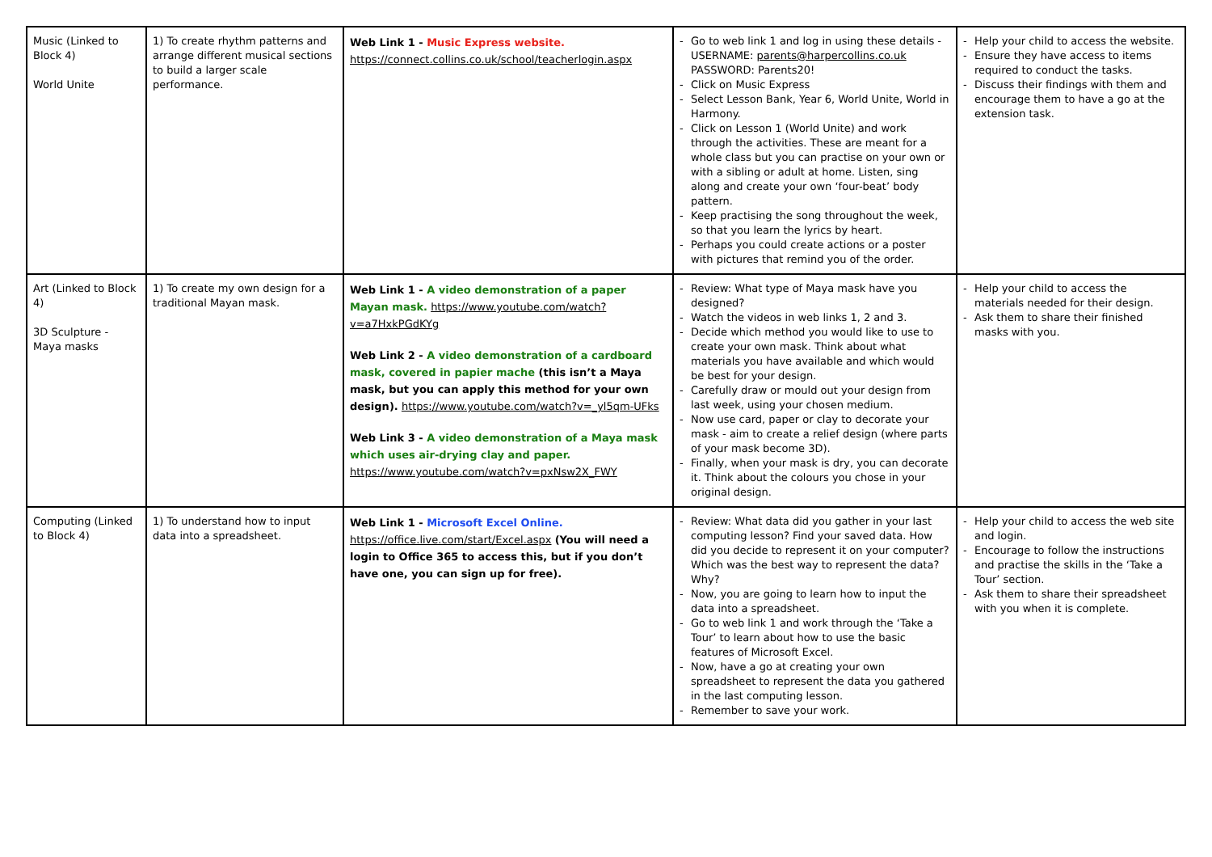| Music (Linked to Block 4) World Unite | 1) To create rhythm patterns and arrange different musical sections to build a larger scale performance. | Web Link 1 - Music Express website. https://connect.collins.co.uk/school/teacherlogin.aspx | - Go to web link 1 and log in using these details - USERNAME: parents@harpercollins.co.uk PASSWORD: Parents20! - Click on Music Express - Select Lesson Bank, Year 6, World Unite, World in Harmony. - Click on Lesson 1 (World Unite) and work through the activities. These are meant for a whole class but you can practise on your own or with a sibling or adult at home. Listen, sing along and create your own ‘four-beat’ body pattern. - Keep practising the song throughout the week, so that you learn the lyrics by heart. - Perhaps you could create actions or a poster with pictures that remind you of the order. | - Help your child to access the website. - Ensure they have access to items required to conduct the tasks. - Discuss their findings with them and encourage them to have a go at the extension task. |
| Art (Linked to Block 4) 3D Sculpture - Maya masks | 1) To create my own design for a traditional Mayan mask. | Web Link 1 - A video demonstration of a paper Mayan mask. https://www.youtube.com/watch?v=a7HxkPGdKYg Web Link 2 - A video demonstration of a cardboard mask, covered in papier mache (this isn’t a Maya mask, but you can apply this method for your own design). https://www.youtube.com/watch?v=_yl5qm-UFks Web Link 3 - A video demonstration of a Maya mask which uses air-drying clay and paper. https://www.youtube.com/watch?v=pxNsw2X_FWY | - Review: What type of Maya mask have you designed? - Watch the videos in web links 1, 2 and 3. - Decide which method you would like to use to create your own mask. Think about what materials you have available and which would be best for your design. - Carefully draw or mould out your design from last week, using your chosen medium. - Now use card, paper or clay to decorate your mask - aim to create a relief design (where parts of your mask become 3D). - Finally, when your mask is dry, you can decorate it. Think about the colours you chose in your original design. | - Help your child to access the materials needed for their design. - Ask them to share their finished masks with you. |
| Computing (Linked to Block 4) | 1) To understand how to input data into a spreadsheet. | Web Link 1 - Microsoft Excel Online. https://office.live.com/start/Excel.aspx (You will need a login to Office 365 to access this, but if you don’t have one, you can sign up for free). | - Review: What data did you gather in your last computing lesson? Find your saved data. How did you decide to represent it on your computer? Which was the best way to represent the data? Why? - Now, you are going to learn how to input the data into a spreadsheet. - Go to web link 1 and work through the ‘Take a Tour’ to learn about how to use the basic features of Microsoft Excel. - Now, have a go at creating your own spreadsheet to represent the data you gathered in the last computing lesson. - Remember to save your work. | - Help your child to access the web site and login. - Encourage to follow the instructions and practise the skills in the ‘Take a Tour’ section. - Ask them to share their spreadsheet with you when it is complete. |